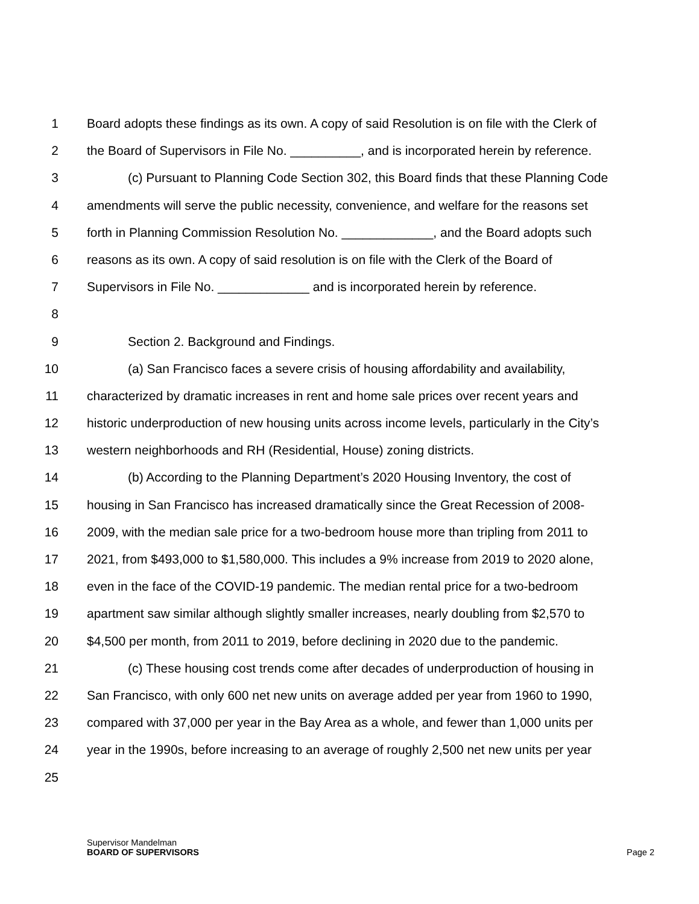1 Board adopts these findings as its own. A copy of said Resolution is on file with the Clerk of
2 the Board of Supervisors in File No. __________, and is incorporated herein by reference.
3 (c) Pursuant to Planning Code Section 302, this Board finds that these Planning Code
4 amendments will serve the public necessity, convenience, and welfare for the reasons set
5 forth in Planning Commission Resolution No. _____________, and the Board adopts such
6 reasons as its own. A copy of said resolution is on file with the Clerk of the Board of
7 Supervisors in File No. _____________ and is incorporated herein by reference.
8
9 Section 2. Background and Findings.
10 (a) San Francisco faces a severe crisis of housing affordability and availability,
11 characterized by dramatic increases in rent and home sale prices over recent years and
12 historic underproduction of new housing units across income levels, particularly in the City’s
13 western neighborhoods and RH (Residential, House) zoning districts.
14 (b) According to the Planning Department’s 2020 Housing Inventory, the cost of
15 housing in San Francisco has increased dramatically since the Great Recession of 2008-
16 2009, with the median sale price for a two-bedroom house more than tripling from 2011 to
17 2021, from $493,000 to $1,580,000. This includes a 9% increase from 2019 to 2020 alone,
18 even in the face of the COVID-19 pandemic. The median rental price for a two-bedroom
19 apartment saw similar although slightly smaller increases, nearly doubling from $2,570 to
20 $4,500 per month, from 2011 to 2019, before declining in 2020 due to the pandemic.
21 (c) These housing cost trends come after decades of underproduction of housing in
22 San Francisco, with only 600 net new units on average added per year from 1960 to 1990,
23 compared with 37,000 per year in the Bay Area as a whole, and fewer than 1,000 units per
24 year in the 1990s, before increasing to an average of roughly 2,500 net new units per year
25
Supervisor Mandelman
BOARD OF SUPERVISORS
Page 2